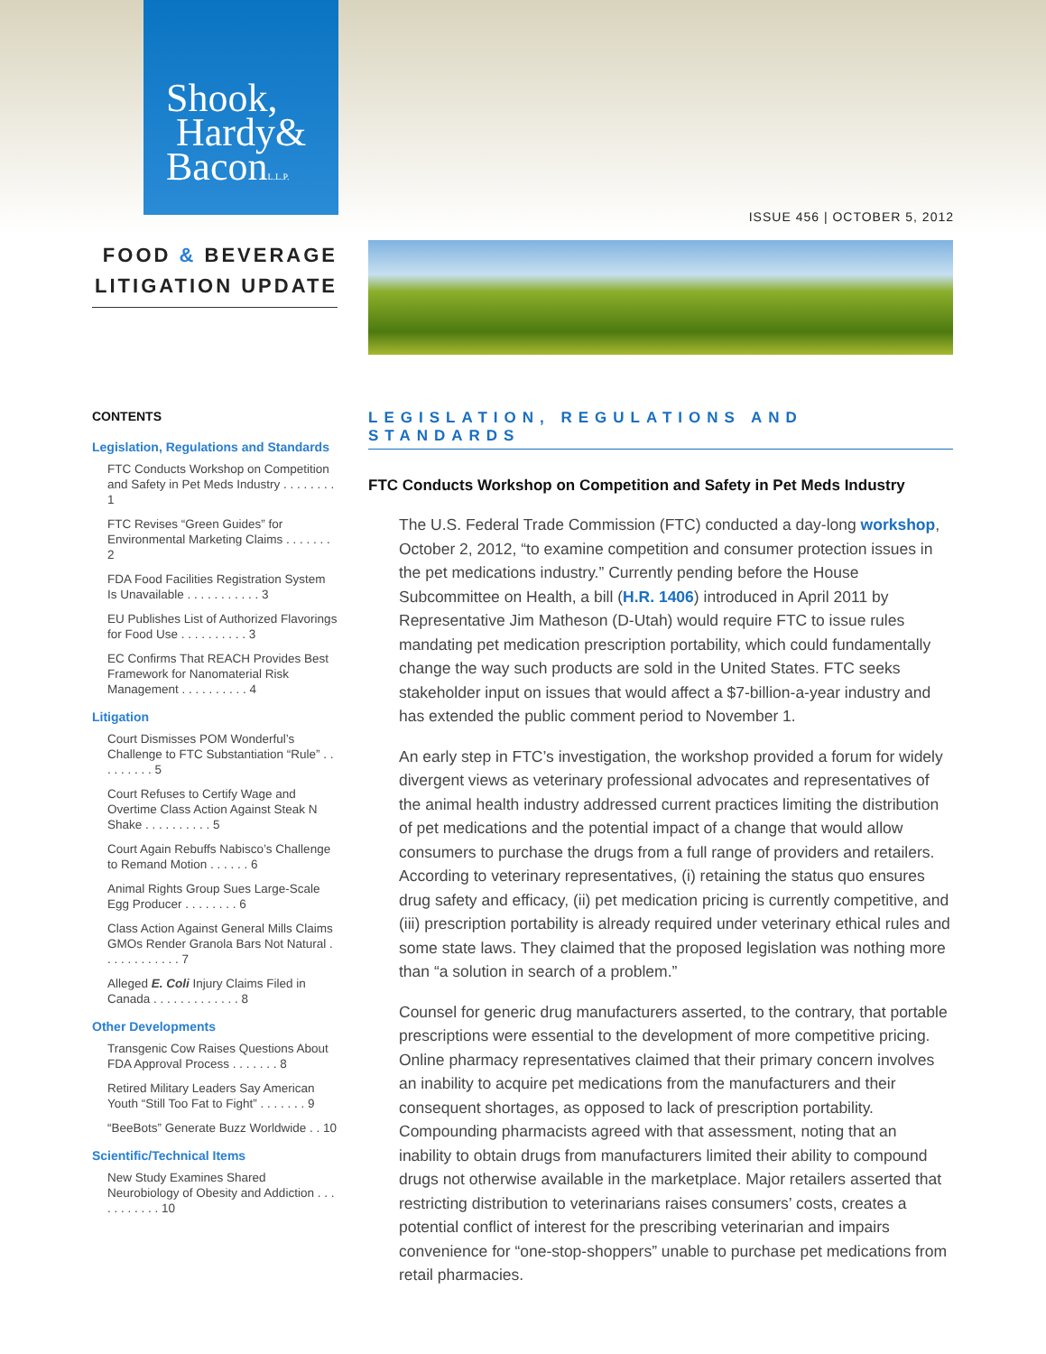Shook,
Hardy&
BaconL.L.P.
ISSUE 456 | OCTOBER 5, 2012
FOOD & BEVERAGE
LITIGATION UPDATE
CONTENTS
Legislation, Regulations and Standards
FTC Conducts Workshop on Competition and Safety in Pet Meds Industry . . . . . . . . 1
FTC Revises “Green Guides” for Environmental Marketing Claims . . . . . . . 2
FDA Food Facilities Registration System Is Unavailable . . . . . . . . . . . 3
EU Publishes List of Authorized Flavorings for Food Use . . . . . . . . . . 3
EC Confirms That REACH Provides Best Framework for Nanomaterial Risk Management . . . . . . . . . . 4
Litigation
Court Dismisses POM Wonderful’s Challenge to FTC Substantiation “Rule” . . . . . . . . . 5
Court Refuses to Certify Wage and Overtime Class Action Against Steak N Shake . . . . . . . . . . 5
Court Again Rebuffs Nabisco’s Challenge to Remand Motion . . . . . . 6
Animal Rights Group Sues Large-Scale Egg Producer . . . . . . . . 6
Class Action Against General Mills Claims GMOs Render Granola Bars Not Natural . . . . . . . . . . . . 7
Alleged E. Coli Injury Claims Filed in Canada . . . . . . . . . . . . . 8
Other Developments
Transgenic Cow Raises Questions About FDA Approval Process . . . . . . . 8
Retired Military Leaders Say American Youth “Still Too Fat to Fight” . . . . . . . 9
“BeeBots” Generate Buzz Worldwide . . 10
Scientific/Technical Items
New Study Examines Shared Neurobiology of Obesity and Addiction . . . . . . . . . . . 10
LEGISLATION, REGULATIONS AND STANDARDS
FTC Conducts Workshop on Competition and Safety in Pet Meds Industry
The U.S. Federal Trade Commission (FTC) conducted a day-long workshop, October 2, 2012, “to examine competition and consumer protection issues in the pet medications industry.” Currently pending before the House Subcommittee on Health, a bill (H.R. 1406) introduced in April 2011 by Representative Jim Matheson (D-Utah) would require FTC to issue rules mandating pet medication prescription portability, which could fundamentally change the way such products are sold in the United States. FTC seeks stakeholder input on issues that would affect a $7-billion-a-year industry and has extended the public comment period to November 1.
An early step in FTC’s investigation, the workshop provided a forum for widely divergent views as veterinary professional advocates and representatives of the animal health industry addressed current practices limiting the distribution of pet medications and the potential impact of a change that would allow consumers to purchase the drugs from a full range of providers and retailers. According to veterinary representatives, (i) retaining the status quo ensures drug safety and efficacy, (ii) pet medication pricing is currently competitive, and (iii) prescription portability is already required under veterinary ethical rules and some state laws. They claimed that the proposed legislation was nothing more than “a solution in search of a problem.”
Counsel for generic drug manufacturers asserted, to the contrary, that portable prescriptions were essential to the development of more competitive pricing. Online pharmacy representatives claimed that their primary concern involves an inability to acquire pet medications from the manufacturers and their consequent shortages, as opposed to lack of prescription portability. Compounding pharmacists agreed with that assessment, noting that an inability to obtain drugs from manufacturers limited their ability to compound drugs not otherwise available in the marketplace. Major retailers asserted that restricting distribution to veterinarians raises consumers’ costs, creates a potential conflict of interest for the prescribing veterinarian and impairs convenience for “one-stop-shoppers” unable to purchase pet medications from retail pharmacies.